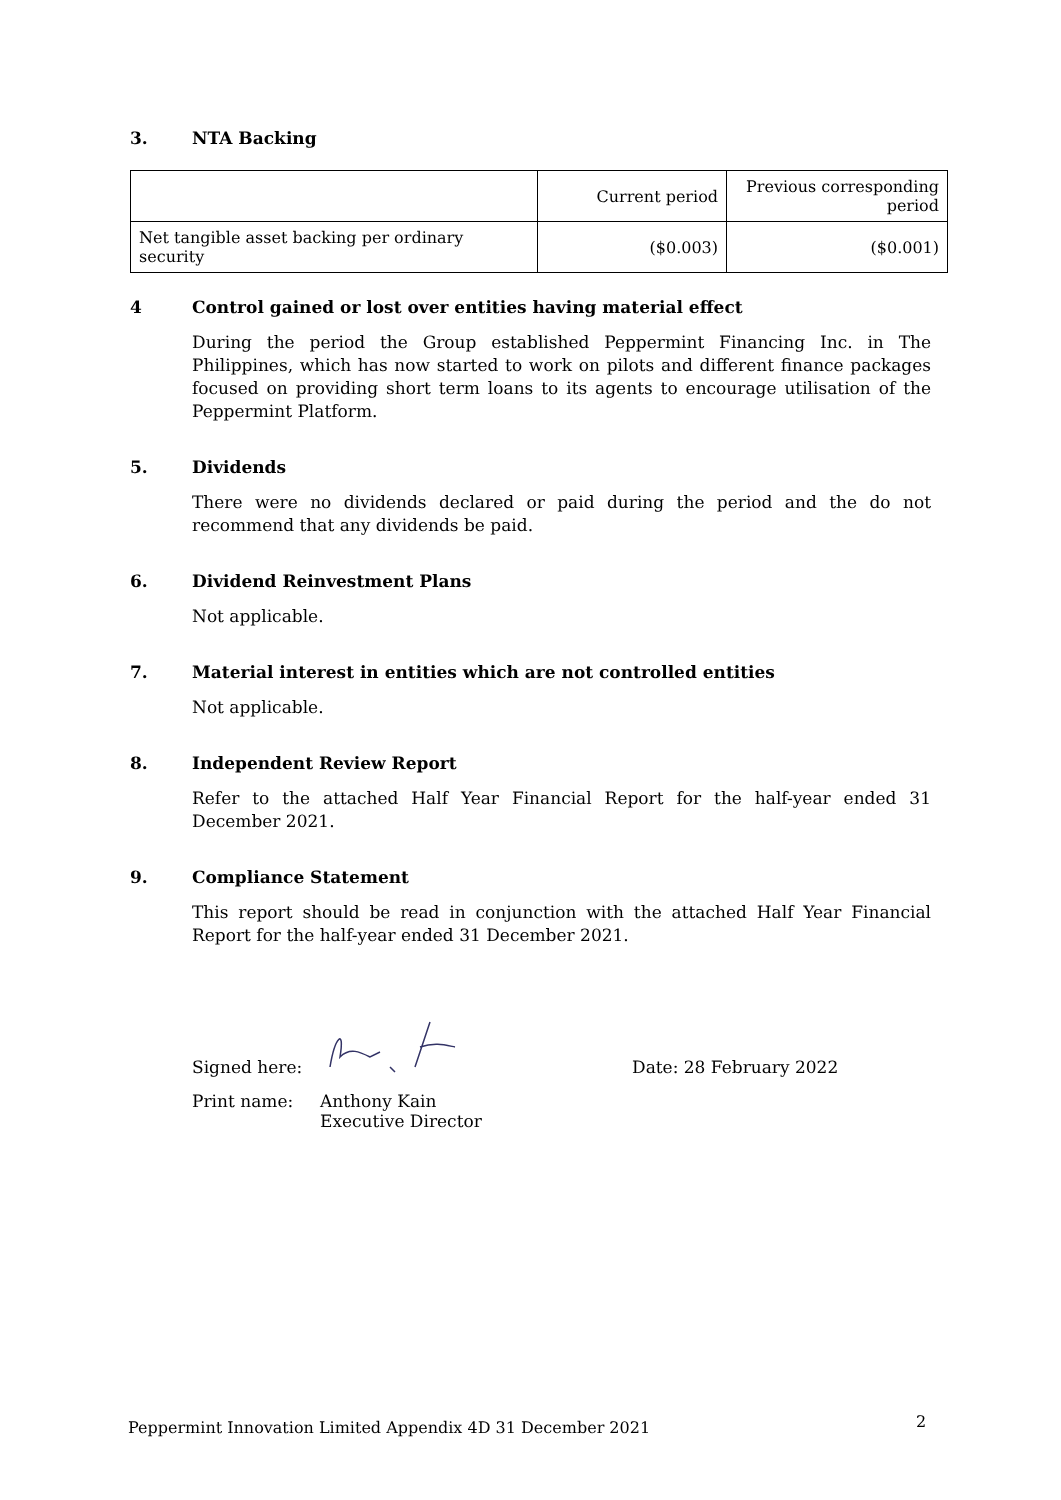3. NTA Backing
| | Current period | Previous corresponding period |
| Net tangible asset backing per ordinary security | ($0.003) | ($0.001) |
4 Control gained or lost over entities having material effect
During the period the Group established Peppermint Financing Inc. in The Philippines, which has now started to work on pilots and different finance packages focused on providing short term loans to its agents to encourage utilisation of the Peppermint Platform.
5. Dividends
There were no dividends declared or paid during the period and the do not recommend that any dividends be paid.
6. Dividend Reinvestment Plans
Not applicable.
7. Material interest in entities which are not controlled entities
Not applicable.
8. Independent Review Report
Refer to the attached Half Year Financial Report for the half-year ended 31 December 2021.
9. Compliance Statement
This report should be read in conjunction with the attached Half Year Financial Report for the half-year ended 31 December 2021.
Signed here: Date: 28 February 2022
Print name: Anthony Kain
Executive Director
Peppermint Innovation Limited Appendix 4D 31 December 2021
2